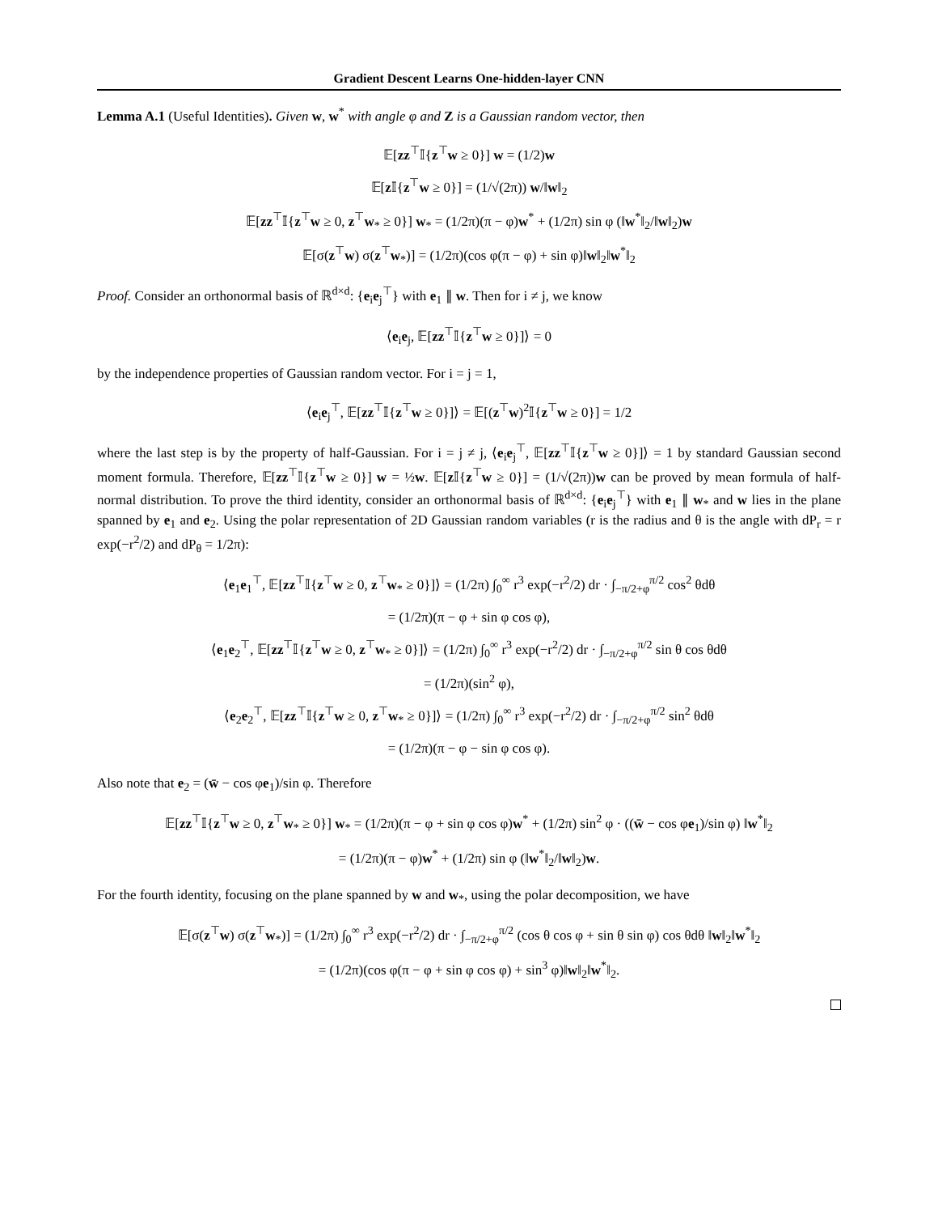Gradient Descent Learns One-hidden-layer CNN
Lemma A.1 (Useful Identities). Given w, w<sup>*</sup> with angle φ and Z is a Gaussian random vector, then
𝔼[zz<sup>⊤</sup>𝕀{z<sup>⊤</sup>w ≥ 0}] w = (1/2)w
𝔼[z 𝕀{z<sup>⊤</sup>w ≥ 0}] = (1/√(2π)) w/‖w‖<sub>2</sub>
𝔼[zz<sup>⊤</sup>𝕀{z<sup>⊤</sup>w ≥ 0, z<sup>⊤</sup>w<sub>*</sub> ≥ 0}] w<sub>*</sub> = (1/2π)(π − φ)w<sup>*</sup> + (1/2π) sin φ (‖w<sup>*</sup>‖<sub>2</sub>/‖w‖<sub>2</sub>)w
𝔼[σ(z<sup>⊤</sup>w) σ(z<sup>⊤</sup>w<sub>*</sub>)] = (1/2π)(cos φ(π − φ) + sin φ)‖w‖<sub>2</sub>‖w<sup>*</sup>‖<sub>2</sub>
Proof. Consider an orthonormal basis of ℝ<sup>d×d</sup>: {e<sub>i</sub>e<sub>j</sub><sup>⊤</sup>} with e<sub>1</sub> ∥ w. Then for i ≠ j, we know
⟨e<sub>i</sub>e<sub>j</sub>, 𝔼[zz<sup>⊤</sup>𝕀{z<sup>⊤</sup>w ≥ 0}]⟩ = 0
by the independence properties of Gaussian random vector. For i = j = 1,
⟨e<sub>i</sub>e<sub>j</sub><sup>⊤</sup>, 𝔼[zz<sup>⊤</sup>𝕀{z<sup>⊤</sup>w ≥ 0}]⟩ = 𝔼[(z<sup>⊤</sup>w)<sup>2</sup>𝕀{z<sup>⊤</sup>w ≥ 0}] = 1/2
where the last step is by the property of half-Gaussian. For i = j ≠ j, ⟨e<sub>i</sub>e<sub>j</sub><sup>⊤</sup>, 𝔼[zz<sup>⊤</sup>𝕀{z<sup>⊤</sup>w ≥ 0}]⟩ = 1 by standard Gaussian second moment formula. Therefore, 𝔼[zz<sup>⊤</sup>𝕀{z<sup>⊤</sup>w ≥ 0}] w = ½w. 𝔼[z 𝕀{z<sup>⊤</sup>w ≥ 0}] = (1/√(2π))w can be proved by mean formula of half-normal distribution. To prove the third identity, consider an orthonormal basis of ℝ<sup>d×d</sup>: {e<sub>i</sub>e<sub>j</sub><sup>⊤</sup>} with e<sub>1</sub> ∥ w<sub>*</sub> and w lies in the plane spanned by e<sub>1</sub> and e<sub>2</sub>. Using the polar representation of 2D Gaussian random variables (r is the radius and θ is the angle with dP<sub>r</sub> = r exp(−r<sup>2</sup>/2) and dP<sub>θ</sub> = 1/2π):
⟨e<sub>1</sub>e<sub>1</sub><sup>⊤</sup>, 𝔼[zz<sup>⊤</sup>𝕀{z<sup>⊤</sup>w ≥ 0, z<sup>⊤</sup>w<sub>*</sub> ≥ 0}]⟩ = (1/2π) ∫<sub>0</sub><sup>∞</sup> r<sup>3</sup> exp(−r<sup>2</sup>/2) dr · ∫<sub>−π/2+φ</sub><sup>π/2</sup> cos<sup>2</sup> θdθ
= (1/2π)(π − φ + sin φ cos φ),
⟨e<sub>1</sub>e<sub>2</sub><sup>⊤</sup>, 𝔼[zz<sup>⊤</sup>𝕀{z<sup>⊤</sup>w ≥ 0, z<sup>⊤</sup>w<sub>*</sub> ≥ 0}]⟩ = (1/2π) ∫<sub>0</sub><sup>∞</sup> r<sup>3</sup> exp(−r<sup>2</sup>/2) dr · ∫<sub>−π/2+φ</sub><sup>π/2</sup> sin θ cos θdθ
= (1/2π)(sin<sup>2</sup> φ),
⟨e<sub>2</sub>e<sub>2</sub><sup>⊤</sup>, 𝔼[zz<sup>⊤</sup>𝕀{z<sup>⊤</sup>w ≥ 0, z<sup>⊤</sup>w<sub>*</sub> ≥ 0}]⟩ = (1/2π) ∫<sub>0</sub><sup>∞</sup> r<sup>3</sup> exp(−r<sup>2</sup>/2) dr · ∫<sub>−π/2+φ</sub><sup>π/2</sup> sin<sup>2</sup> θdθ
= (1/2π)(π − φ − sin φ cos φ).
Also note that e<sub>2</sub> = (w̄ − cos φe<sub>1</sub>)/sin φ. Therefore
𝔼[zz<sup>⊤</sup>𝕀{z<sup>⊤</sup>w ≥ 0, z<sup>⊤</sup>w<sub>*</sub> ≥ 0}] w<sub>*</sub> = (1/2π)(π − φ + sin φ cos φ)w<sup>*</sup> + (1/2π) sin<sup>2</sup> φ · ((w̄ − cos φe<sub>1</sub>)/sin φ) ‖w<sup>*</sup>‖<sub>2</sub>
= (1/2π)(π − φ)w<sup>*</sup> + (1/2π) sin φ (‖w<sup>*</sup>‖<sub>2</sub>/‖w‖<sub>2</sub>)w.
For the fourth identity, focusing on the plane spanned by w and w<sub>*</sub>, using the polar decomposition, we have
𝔼[σ(z<sup>⊤</sup>w) σ(z<sup>⊤</sup>w<sub>*</sub>)] = (1/2π) ∫<sub>0</sub><sup>∞</sup> r<sup>3</sup> exp(−r<sup>2</sup>/2) dr · ∫<sub>−π/2+φ</sub><sup>π/2</sup> (cos θ cos φ + sin θ sin φ) cos θdθ ‖w‖<sub>2</sub>‖w<sup>*</sup>‖<sub>2</sub>
= (1/2π)(cos φ(π − φ + sin φ cos φ) + sin<sup>3</sup> φ)‖w‖<sub>2</sub>‖w<sup>*</sup>‖<sub>2</sub>.